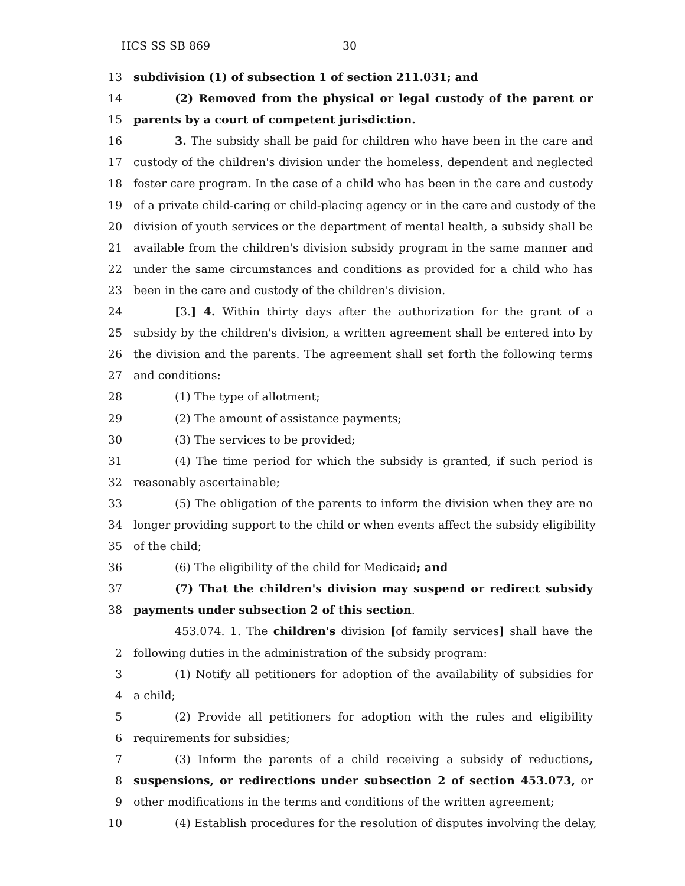HCS SS SB 869 30
13 subdivision (1) of subsection 1 of section 211.031; and
14 (2) Removed from the physical or legal custody of the parent or
15 parents by a court of competent jurisdiction.
16 3. The subsidy shall be paid for children who have been in the care and
17 custody of the children's division under the homeless, dependent and neglected
18 foster care program. In the case of a child who has been in the care and custody
19 of a private child-caring or child-placing agency or in the care and custody of the
20 division of youth services or the department of mental health, a subsidy shall be
21 available from the children's division subsidy program in the same manner and
22 under the same circumstances and conditions as provided for a child who has
23 been in the care and custody of the children's division.
24 [3.] 4. Within thirty days after the authorization for the grant of a
25 subsidy by the children's division, a written agreement shall be entered into by
26 the division and the parents. The agreement shall set forth the following terms
27 and conditions:
28 (1) The type of allotment;
29 (2) The amount of assistance payments;
30 (3) The services to be provided;
31 (4) The time period for which the subsidy is granted, if such period is
32 reasonably ascertainable;
33 (5) The obligation of the parents to inform the division when they are no
34 longer providing support to the child or when events affect the subsidy eligibility
35 of the child;
36 (6) The eligibility of the child for Medicaid; and
37 (7) That the children's division may suspend or redirect subsidy
38 payments under subsection 2 of this section.
453.074. 1. The children's division [of family services] shall have the
2 following duties in the administration of the subsidy program:
3 (1) Notify all petitioners for adoption of the availability of subsidies for
4 a child;
5 (2) Provide all petitioners for adoption with the rules and eligibility
6 requirements for subsidies;
7 (3) Inform the parents of a child receiving a subsidy of reductions,
8 suspensions, or redirections under subsection 2 of section 453.073, or
9 other modifications in the terms and conditions of the written agreement;
10 (4) Establish procedures for the resolution of disputes involving the delay,